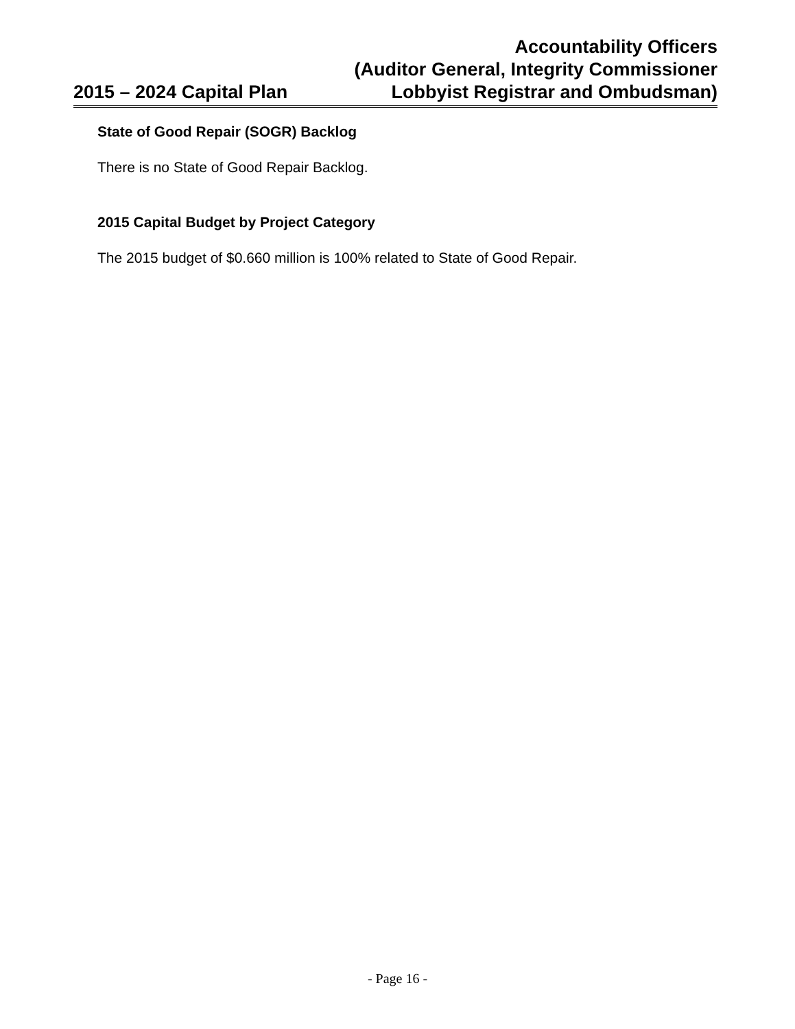2015 – 2024 Capital Plan
Accountability Officers
(Auditor General, Integrity Commissioner
Lobbyist Registrar and Ombudsman)
State of Good Repair (SOGR) Backlog
There is no State of Good Repair Backlog.
2015 Capital Budget by Project Category
The 2015 budget of $0.660 million is 100% related to State of Good Repair.
- Page 16 -